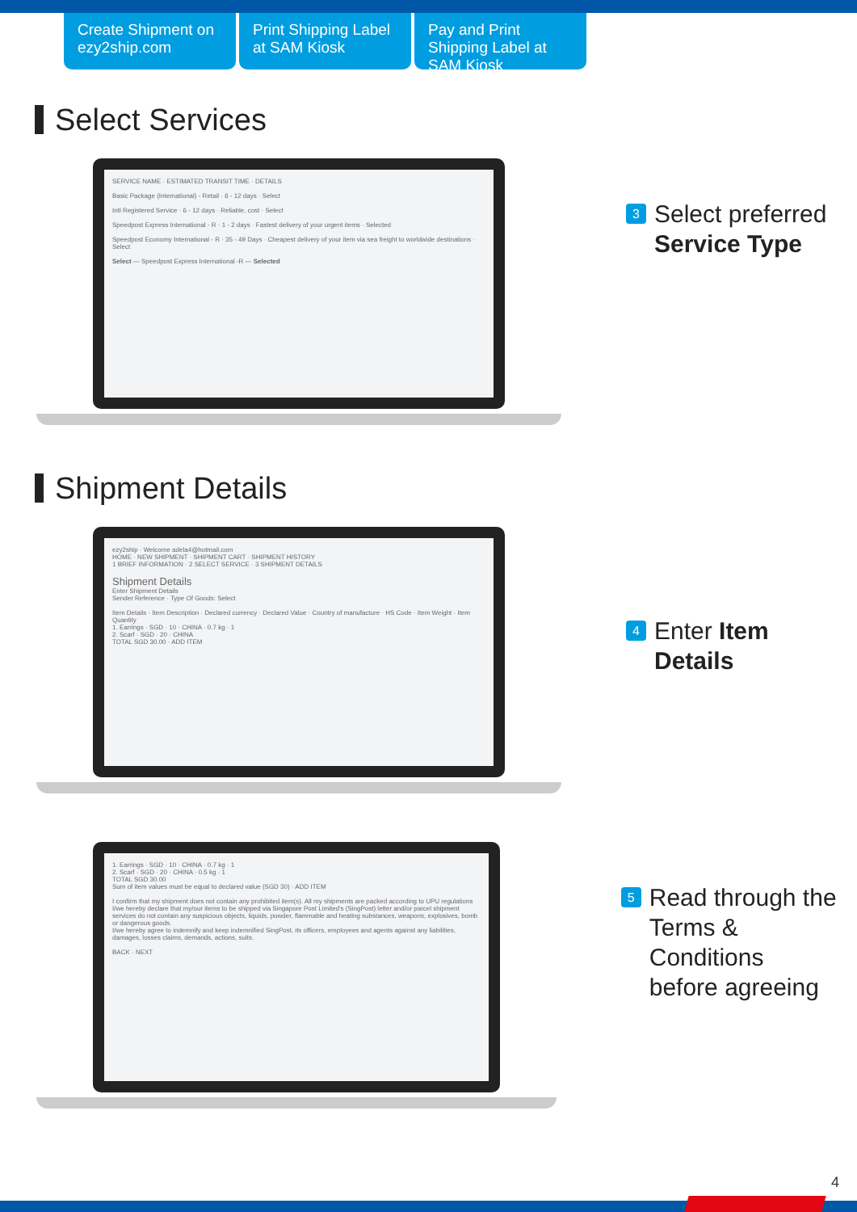Create Shipment on ezy2ship.com
Print Shipping Label at SAM Kiosk
Pay and Print Shipping Label at SAM Kiosk
Select Services
SERVICE NAME · ESTIMATED TRANSIT TIME · DETAILS
Basic Package (International) - Retail · 6 - 12 days · Select
Intl Registered Service · 6 - 12 days · Reliable, cost · Select
Speedpost Express International - R · 1 - 2 days · Fastest delivery of your urgent items · Selected
Speedpost Economy International - R · 35 - 49 Days · Cheapest delivery of your item via sea freight to worldwide destinations · Select
Select — Speedpost Express International -R — Selected
3 Select preferred
Service Type
Shipment Details
ezy2ship · Welcome adela4@hotmail.com
HOME · NEW SHIPMENT · SHIPMENT CART · SHIPMENT HISTORY
1 BRIEF INFORMATION · 2 SELECT SERVICE · 3 SHIPMENT DETAILS
Shipment Details
Enter Shipment Details
Sender Reference · Type Of Goods: Select
Item Details · Item Description · Declared currency · Declared Value · Country of manufacture · HS Code · Item Weight · Item Quantity
1. Earrings · SGD · 10 · CHINA · 0.7 kg · 1
2. Scarf · SGD · 20 · CHINA
TOTAL SGD 30.00 · ADD ITEM
4 Enter Item
Details
1. Earrings · SGD · 10 · CHINA · 0.7 kg · 1
2. Scarf · SGD · 20 · CHINA · 0.5 kg · 1
TOTAL SGD 30.00
Sum of item values must be equal to declared value (SGD 30) · ADD ITEM
I confirm that my shipment does not contain any prohibited item(s). All my shipments are packed according to UPU regulations
I/we hereby declare that my/our items to be shipped via Singapore Post Limited's (SingPost) letter and/or parcel shipment services do not contain any suspicious objects, liquids, powder, flammable and heating substances, weapons, explosives, bomb or dangerous goods.
I/we hereby agree to indemnify and keep indemnified SingPost, its officers, employees and agents against any liabilities, damages, losses claims, demands, actions, suits.
BACK · NEXT
5 Read through the
Terms & Conditions
before agreeing
4